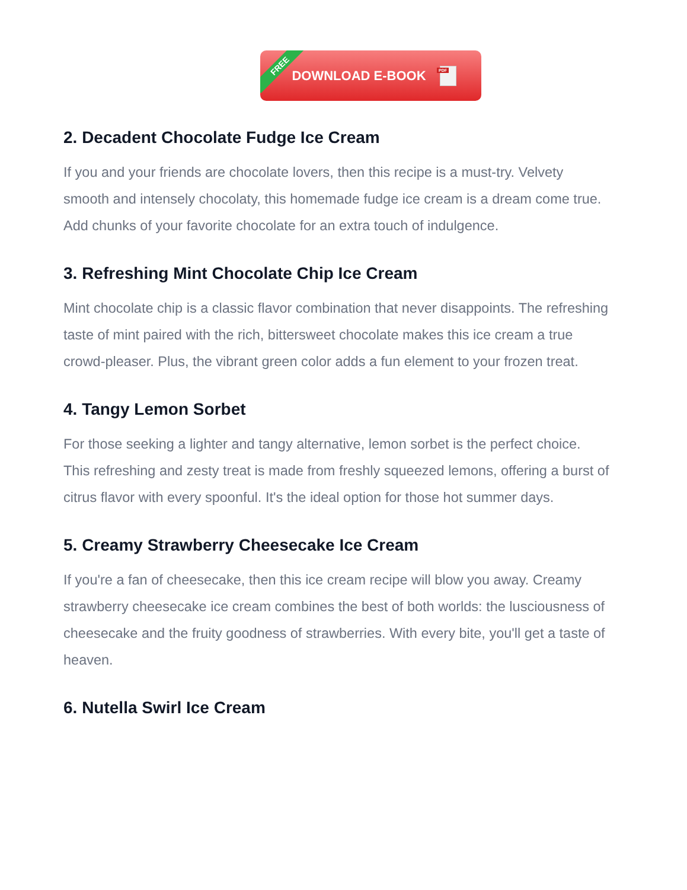FREE
DOWNLOAD E-BOOK
PDF
2. Decadent Chocolate Fudge Ice Cream
If you and your friends are chocolate lovers, then this recipe is a must-try. Velvety smooth and intensely chocolaty, this homemade fudge ice cream is a dream come true. Add chunks of your favorite chocolate for an extra touch of indulgence.
3. Refreshing Mint Chocolate Chip Ice Cream
Mint chocolate chip is a classic flavor combination that never disappoints. The refreshing taste of mint paired with the rich, bittersweet chocolate makes this ice cream a true crowd-pleaser. Plus, the vibrant green color adds a fun element to your frozen treat.
4. Tangy Lemon Sorbet
For those seeking a lighter and tangy alternative, lemon sorbet is the perfect choice. This refreshing and zesty treat is made from freshly squeezed lemons, offering a burst of citrus flavor with every spoonful. It's the ideal option for those hot summer days.
5. Creamy Strawberry Cheesecake Ice Cream
If you're a fan of cheesecake, then this ice cream recipe will blow you away. Creamy strawberry cheesecake ice cream combines the best of both worlds: the lusciousness of cheesecake and the fruity goodness of strawberries. With every bite, you'll get a taste of heaven.
6. Nutella Swirl Ice Cream